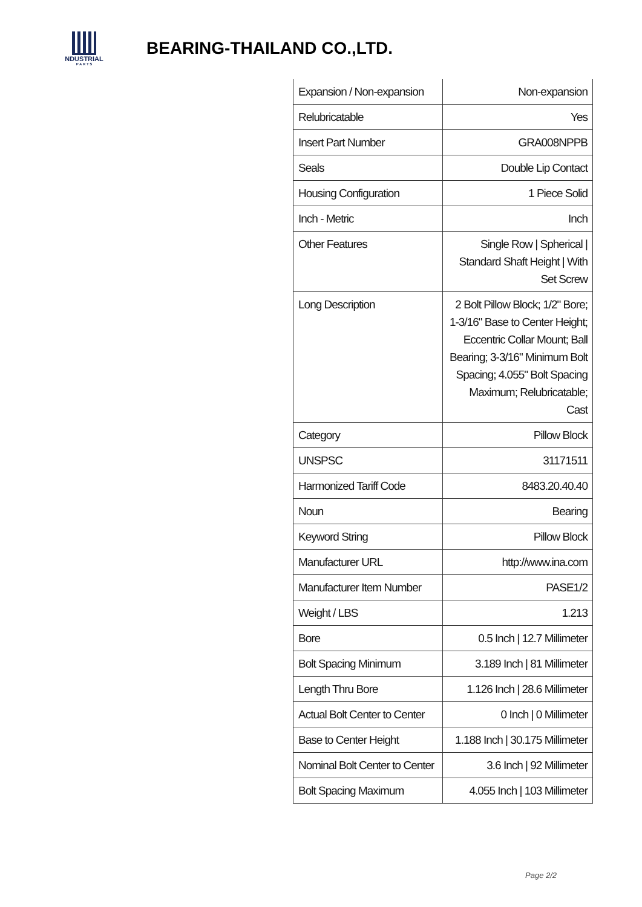NDUSTRIAL
P A R T S
BEARING-THAILAND CO.,LTD.
| Expansion / Non-expansion | Non-expansion |
| Relubricatable | Yes |
| Insert Part Number | GRA008NPPB |
| Seals | Double Lip Contact |
| Housing Configuration | 1 Piece Solid |
| Inch - Metric | Inch |
| Other Features | Single Row / Spherical / Standard Shaft Height / With Set Screw |
| Long Description | 2 Bolt Pillow Block; 1/2" Bore; 1-3/16" Base to Center Height; Eccentric Collar Mount; Ball Bearing; 3-3/16" Minimum Bolt Spacing; 4.055" Bolt Spacing Maximum; Relubricatable; Cast |
| Category | Pillow Block |
| UNSPSC | 31171511 |
| Harmonized Tariff Code | 8483.20.40.40 |
| Noun | Bearing |
| Keyword String | Pillow Block |
| Manufacturer URL | http://www.ina.com |
| Manufacturer Item Number | PASE1/2 |
| Weight / LBS | 1.213 |
| Bore | 0.5 Inch / 12.7 Millimeter |
| Bolt Spacing Minimum | 3.189 Inch / 81 Millimeter |
| Length Thru Bore | 1.126 Inch / 28.6 Millimeter |
| Actual Bolt Center to Center | 0 Inch / 0 Millimeter |
| Base to Center Height | 1.188 Inch / 30.175 Millimeter |
| Nominal Bolt Center to Center | 3.6 Inch / 92 Millimeter |
| Bolt Spacing Maximum | 4.055 Inch / 103 Millimeter |
Page 2/2